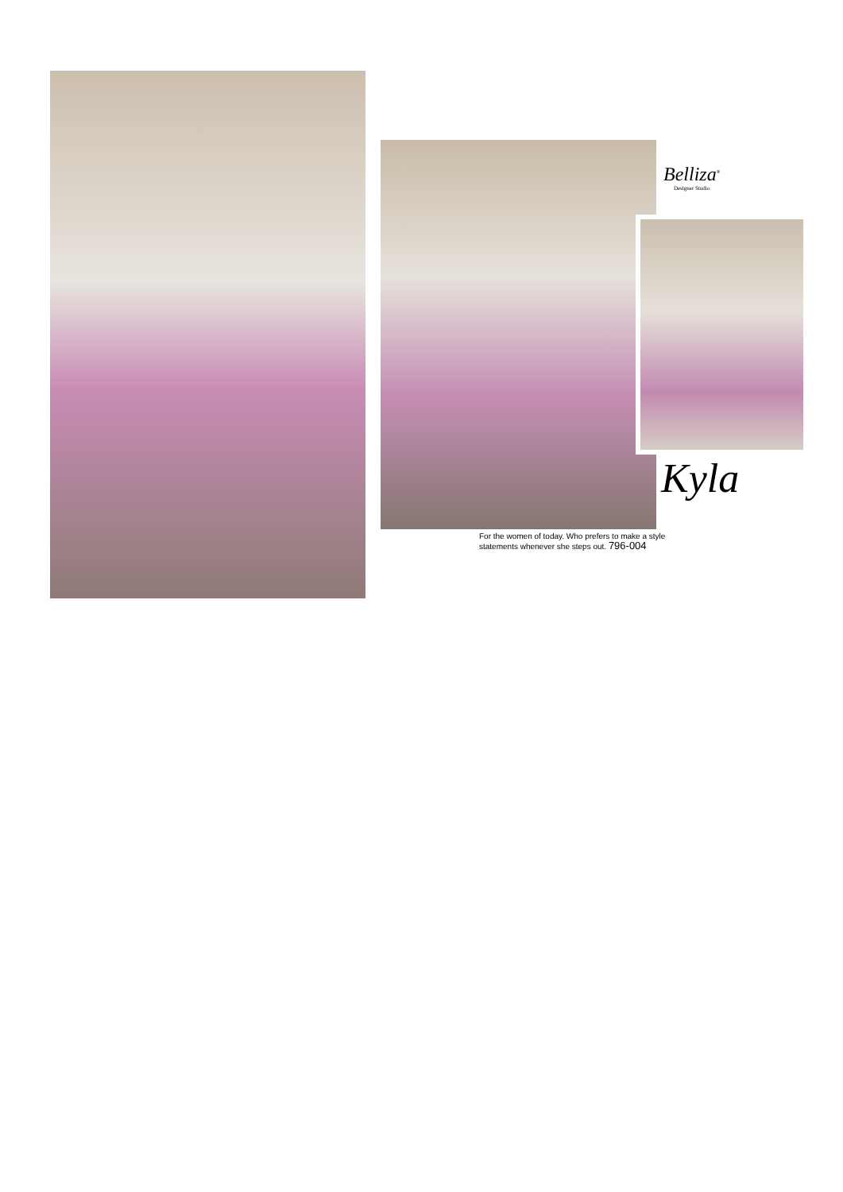Belliza<sup>®</sup>
Designer Studio
Kyla
For the women of today. Who prefers to make a style statements whenever she steps out. 796-004